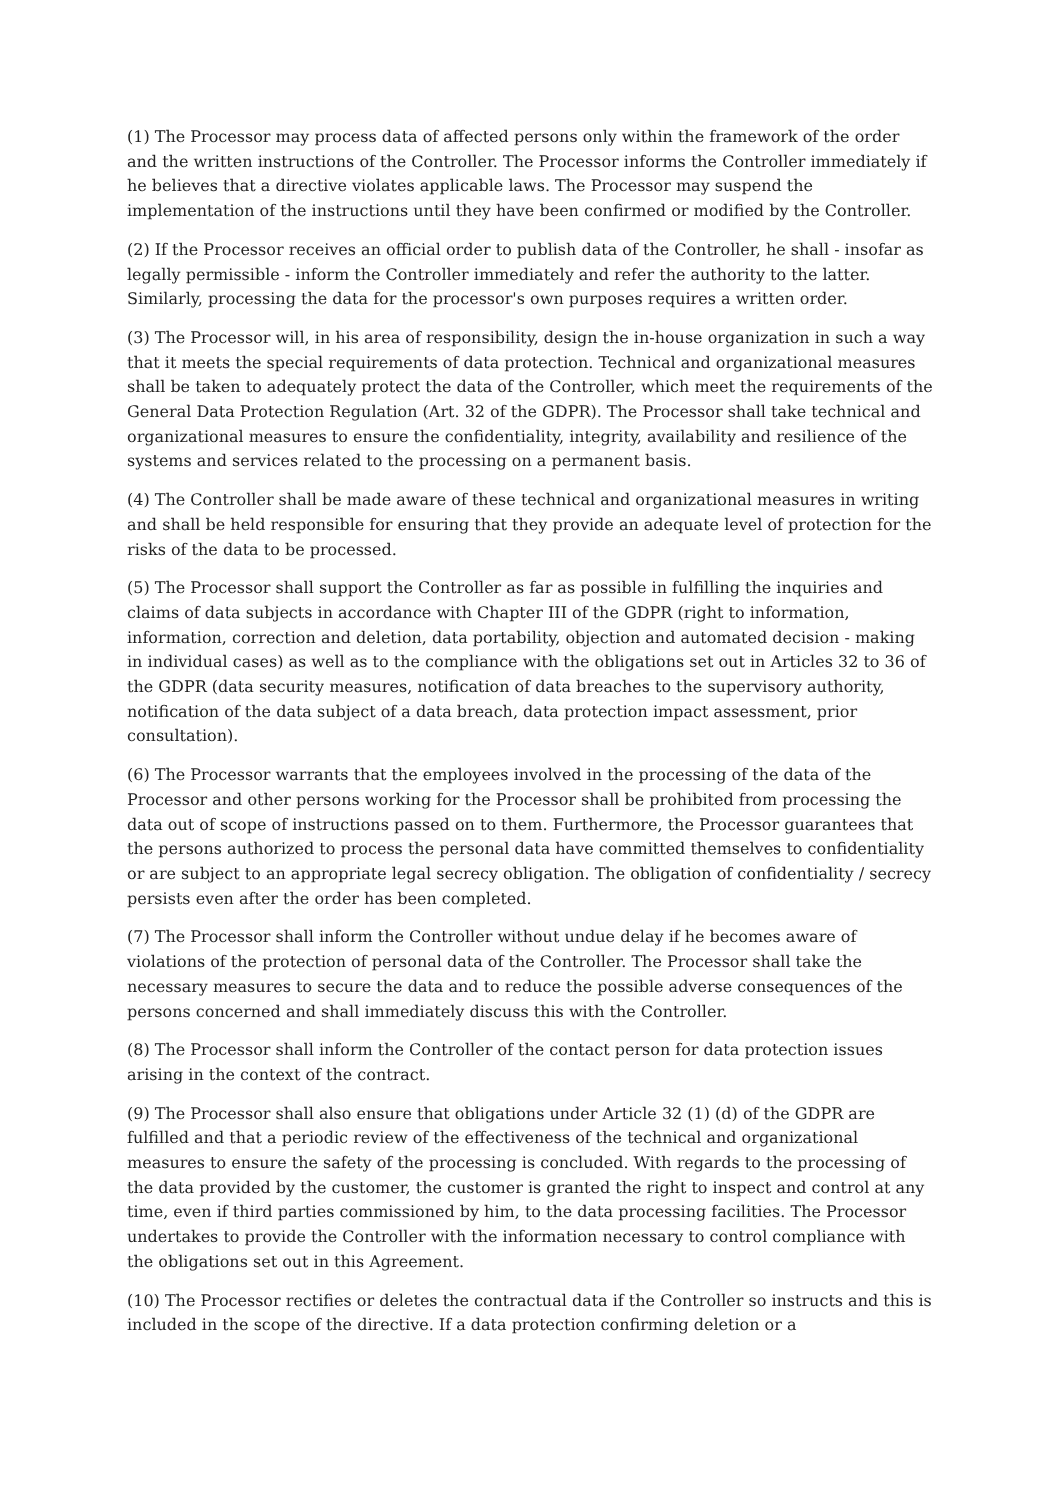(1) The Processor may process data of affected persons only within the framework of the order and the written instructions of the Controller. The Processor informs the Controller immediately if he believes that a directive violates applicable laws. The Processor may suspend the implementation of the instructions until they have been confirmed or modified by the Controller.
(2) If the Processor receives an official order to publish data of the Controller, he shall - insofar as legally permissible - inform the Controller immediately and refer the authority to the latter. Similarly, processing the data for the processor's own purposes requires a written order.
(3) The Processor will, in his area of responsibility, design the in-house organization in such a way that it meets the special requirements of data protection. Technical and organizational measures shall be taken to adequately protect the data of the Controller, which meet the requirements of the General Data Protection Regulation (Art. 32 of the GDPR). The Processor shall take technical and organizational measures to ensure the confidentiality, integrity, availability and resilience of the systems and services related to the processing on a permanent basis.
(4) The Controller shall be made aware of these technical and organizational measures in writing and shall be held responsible for ensuring that they provide an adequate level of protection for the risks of the data to be processed.
(5) The Processor shall support the Controller as far as possible in fulfilling the inquiries and claims of data subjects in accordance with Chapter III of the GDPR (right to information, information, correction and deletion, data portability, objection and automated decision - making in individual cases) as well as to the compliance with the obligations set out in Articles 32 to 36 of the GDPR (data security measures, notification of data breaches to the supervisory authority, notification of the data subject of a data breach, data protection impact assessment, prior consultation).
(6) The Processor warrants that the employees involved in the processing of the data of the Processor and other persons working for the Processor shall be prohibited from processing the data out of scope of instructions passed on to them. Furthermore, the Processor guarantees that the persons authorized to process the personal data have committed themselves to confidentiality or are subject to an appropriate legal secrecy obligation. The obligation of confidentiality / secrecy persists even after the order has been completed.
(7) The Processor shall inform the Controller without undue delay if he becomes aware of violations of the protection of personal data of the Controller. The Processor shall take the necessary measures to secure the data and to reduce the possible adverse consequences of the persons concerned and shall immediately discuss this with the Controller.
(8) The Processor shall inform the Controller of the contact person for data protection issues arising in the context of the contract.
(9) The Processor shall also ensure that obligations under Article 32 (1) (d) of the GDPR are fulfilled and that a periodic review of the effectiveness of the technical and organizational measures to ensure the safety of the processing is concluded. With regards to the processing of the data provided by the customer, the customer is granted the right to inspect and control at any time, even if third parties commissioned by him, to the data processing facilities. The Processor undertakes to provide the Controller with the information necessary to control compliance with the obligations set out in this Agreement.
(10) The Processor rectifies or deletes the contractual data if the Controller so instructs and this is included in the scope of the directive. If a data protection confirming deletion or a